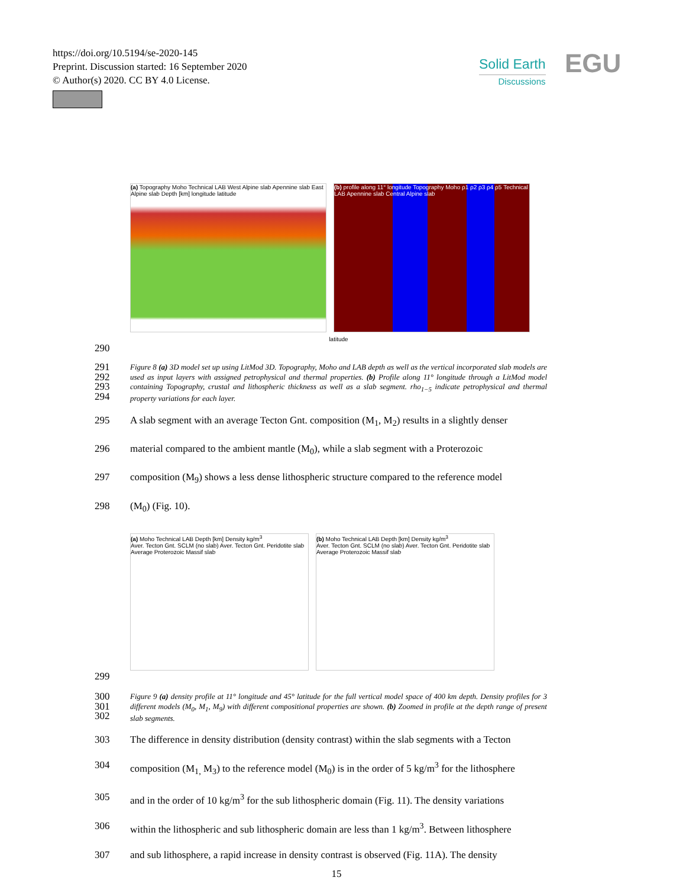https://doi.org/10.5194/se-2020-145
Preprint. Discussion started: 16 September 2020
© Author(s) 2020. CC BY 4.0 License.
Solid Earth
Discussions
EGU
(a) Topography Moho Technical LAB West Alpine slab Apennine slab East Alpine slab Depth [km] longitude latitude
(b) profile along 11° longitude Topography Moho ρ1 ρ2 ρ3 ρ4 ρ5 Technical LAB Apennine slab Central Alpine slab
latitude
290
291
292
293
294
Figure 8 (a) 3D model set up using LitMod 3D. Topography, Moho and LAB depth as well as the vertical incorporated slab models are used as input layers with assigned petrophysical and thermal properties. (b) Profile along 11° longitude through a LitMod model containing Topography, crustal and lithospheric thickness as well as a slab segment. rho<sub>1−5</sub> indicate petrophysical and thermal property variations for each layer.
295 A slab segment with an average Tecton Gnt. composition (M<sub>1</sub>, M<sub>2</sub>) results in a slightly denser
296 material compared to the ambient mantle (M<sub>0</sub>), while a slab segment with a Proterozoic
297 composition (M<sub>9</sub>) shows a less dense lithospheric structure compared to the reference model
298 (M<sub>0</sub>) (Fig. 10).
(a) Moho Technical LAB Depth [km] Density kg/m<sup>3</sup>
Aver. Tecton Gnt. SCLM (no slab) Aver. Tecton Gnt. Peridotite slab Average Proterozoic Massif slab
(b) Moho Technical LAB Depth [km] Density kg/m<sup>3</sup>
Aver. Tecton Gnt. SCLM (no slab) Aver. Tecton Gnt. Peridotite slab Average Proterozoic Massif slab
299
300
301
302
Figure 9 (a) density profile at 11° longitude and 45° latitude for the full vertical model space of 400 km depth. Density profiles for 3 different models (M<sub>0</sub>, M<sub>1</sub>, M<sub>9</sub>) with different compositional properties are shown. (b) Zoomed in profile at the depth range of present slab segments.
303 The difference in density distribution (density contrast) within the slab segments with a Tecton
304 composition (M<sub>1,</sub> M<sub>3</sub>) to the reference model (M<sub>0</sub>) is in the order of 5 kg/m<sup>3</sup> for the lithosphere
305 and in the order of 10 kg/m<sup>3</sup> for the sub lithospheric domain (Fig. 11). The density variations
306 within the lithospheric and sub lithospheric domain are less than 1 kg/m<sup>3</sup>. Between lithosphere
307 and sub lithosphere, a rapid increase in density contrast is observed (Fig. 11A). The density
15